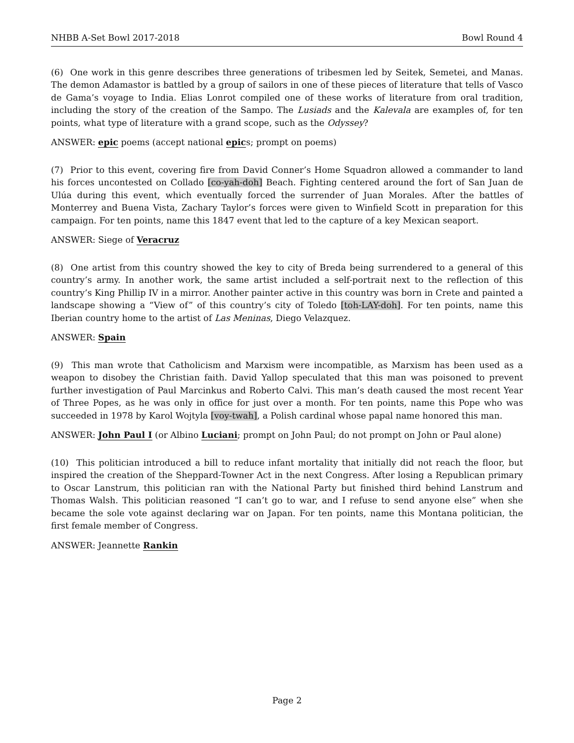NHBB A-Set Bowl 2017-2018 Bowl Round 4
(6) One work in this genre describes three generations of tribesmen led by Seitek, Semetei, and Manas. The demon Adamastor is battled by a group of sailors in one of these pieces of literature that tells of Vasco de Gama’s voyage to India. Elias Lonrot compiled one of these works of literature from oral tradition, including the story of the creation of the Sampo. The Lusiads and the Kalevala are examples of, for ten points, what type of literature with a grand scope, such as the Odyssey?
ANSWER: epic poems (accept national epics; prompt on poems)
(7) Prior to this event, covering fire from David Conner’s Home Squadron allowed a commander to land his forces uncontested on Collado [co-yah-doh] Beach. Fighting centered around the fort of San Juan de Ulúa during this event, which eventually forced the surrender of Juan Morales. After the battles of Monterrey and Buena Vista, Zachary Taylor’s forces were given to Winfield Scott in preparation for this campaign. For ten points, name this 1847 event that led to the capture of a key Mexican seaport.
ANSWER: Siege of Veracruz
(8) One artist from this country showed the key to city of Breda being surrendered to a general of this country’s army. In another work, the same artist included a self-portrait next to the reflection of this country’s King Phillip IV in a mirror. Another painter active in this country was born in Crete and painted a landscape showing a “View of” of this country’s city of Toledo [toh-LAY-doh]. For ten points, name this Iberian country home to the artist of Las Meninas, Diego Velazquez.
ANSWER: Spain
(9) This man wrote that Catholicism and Marxism were incompatible, as Marxism has been used as a weapon to disobey the Christian faith. David Yallop speculated that this man was poisoned to prevent further investigation of Paul Marcinkus and Roberto Calvi. This man’s death caused the most recent Year of Three Popes, as he was only in office for just over a month. For ten points, name this Pope who was succeeded in 1978 by Karol Wojtyla [voy-twah], a Polish cardinal whose papal name honored this man.
ANSWER: John Paul I (or Albino Luciani; prompt on John Paul; do not prompt on John or Paul alone)
(10) This politician introduced a bill to reduce infant mortality that initially did not reach the floor, but inspired the creation of the Sheppard-Towner Act in the next Congress. After losing a Republican primary to Oscar Lanstrum, this politician ran with the National Party but finished third behind Lanstrum and Thomas Walsh. This politician reasoned “I can’t go to war, and I refuse to send anyone else” when she became the sole vote against declaring war on Japan. For ten points, name this Montana politician, the first female member of Congress.
ANSWER: Jeannette Rankin
Page 2